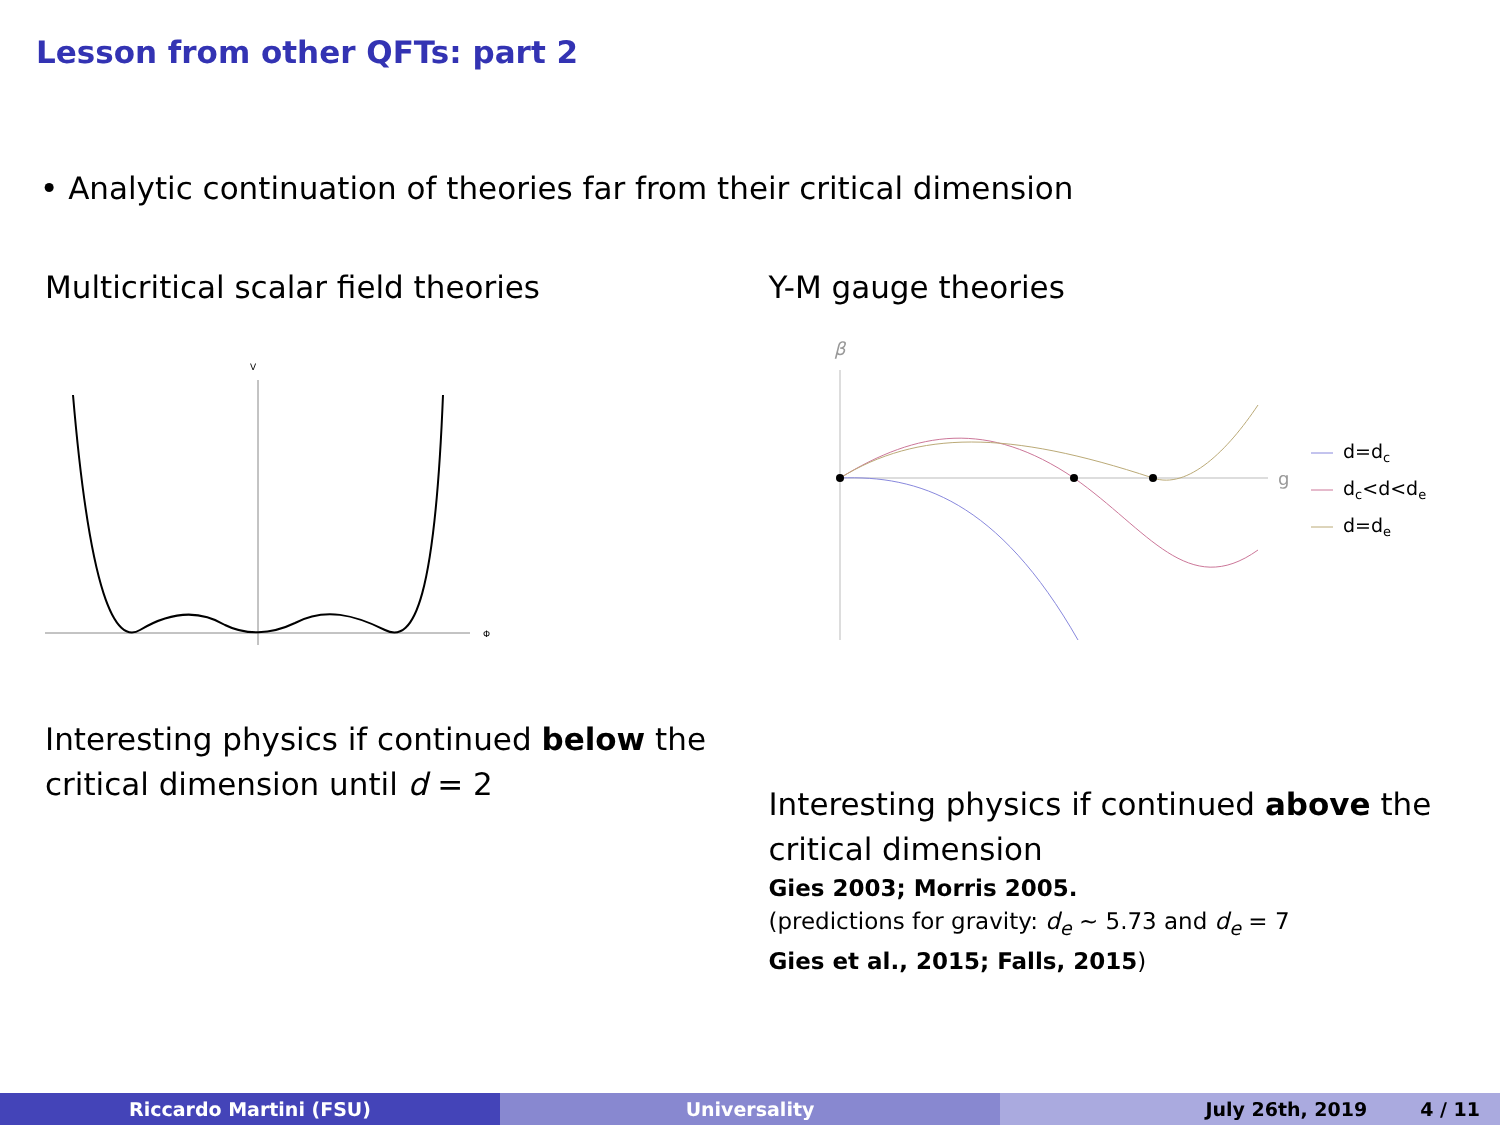Lesson from other QFTs: part 2
• Analytic continuation of theories far from their critical dimension
Multicritical scalar field theories
V
Φ
Interesting physics if continued below the critical dimension until d = 2
Y-M gauge theories
β
g
d=dc
dc<d<de
d=de
Interesting physics if continued above the critical dimension
Gies 2003; Morris 2005.
(predictions for gravity: d<sub>e</sub> ∼ 5.73 and d<sub>e</sub> = 7
Gies et al., 2015; Falls, 2015)
Riccardo Martini (FSU) Universality July 26th, 2019 4 / 11